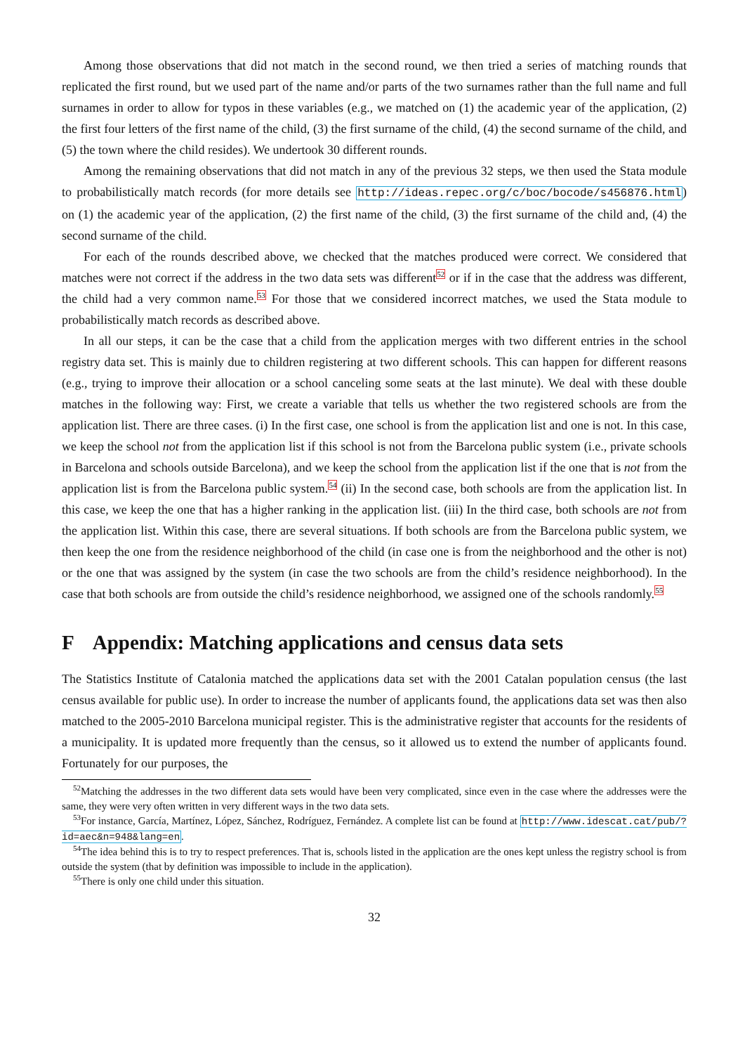Among those observations that did not match in the second round, we then tried a series of matching rounds that replicated the first round, but we used part of the name and/or parts of the two surnames rather than the full name and full surnames in order to allow for typos in these variables (e.g., we matched on (1) the academic year of the application, (2) the first four letters of the first name of the child, (3) the first surname of the child, (4) the second surname of the child, and (5) the town where the child resides). We undertook 30 different rounds.
Among the remaining observations that did not match in any of the previous 32 steps, we then used the Stata module to probabilistically match records (for more details see http://ideas.repec.org/c/boc/bocode/s456876.html) on (1) the academic year of the application, (2) the first name of the child, (3) the first surname of the child and, (4) the second surname of the child.
For each of the rounds described above, we checked that the matches produced were correct. We considered that matches were not correct if the address in the two data sets was different<sup>52</sup> or if in the case that the address was different, the child had a very common name.<sup>53</sup> For those that we considered incorrect matches, we used the Stata module to probabilistically match records as described above.
In all our steps, it can be the case that a child from the application merges with two different entries in the school registry data set. This is mainly due to children registering at two different schools. This can happen for different reasons (e.g., trying to improve their allocation or a school canceling some seats at the last minute). We deal with these double matches in the following way: First, we create a variable that tells us whether the two registered schools are from the application list. There are three cases. (i) In the first case, one school is from the application list and one is not. In this case, we keep the school not from the application list if this school is not from the Barcelona public system (i.e., private schools in Barcelona and schools outside Barcelona), and we keep the school from the application list if the one that is not from the application list is from the Barcelona public system.<sup>54</sup> (ii) In the second case, both schools are from the application list. In this case, we keep the one that has a higher ranking in the application list. (iii) In the third case, both schools are not from the application list. Within this case, there are several situations. If both schools are from the Barcelona public system, we then keep the one from the residence neighborhood of the child (in case one is from the neighborhood and the other is not) or the one that was assigned by the system (in case the two schools are from the child’s residence neighborhood). In the case that both schools are from outside the child’s residence neighborhood, we assigned one of the schools randomly.<sup>55</sup>
F Appendix: Matching applications and census data sets
The Statistics Institute of Catalonia matched the applications data set with the 2001 Catalan population census (the last census available for public use). In order to increase the number of applicants found, the applications data set was then also matched to the 2005-2010 Barcelona municipal register. This is the administrative register that accounts for the residents of a municipality. It is updated more frequently than the census, so it allowed us to extend the number of applicants found. Fortunately for our purposes, the
<sup>52</sup> Matching the addresses in the two different data sets would have been very complicated, since even in the case where the addresses were the same, they were very often written in very different ways in the two data sets.
<sup>53</sup> For instance, García, Martínez, López, Sánchez, Rodríguez, Fernández. A complete list can be found at http://www.idescat.cat/pub/?id=aec&n=948&lang=en.
<sup>54</sup> The idea behind this is to try to respect preferences. That is, schools listed in the application are the ones kept unless the registry school is from outside the system (that by definition was impossible to include in the application).
<sup>55</sup> There is only one child under this situation.
32